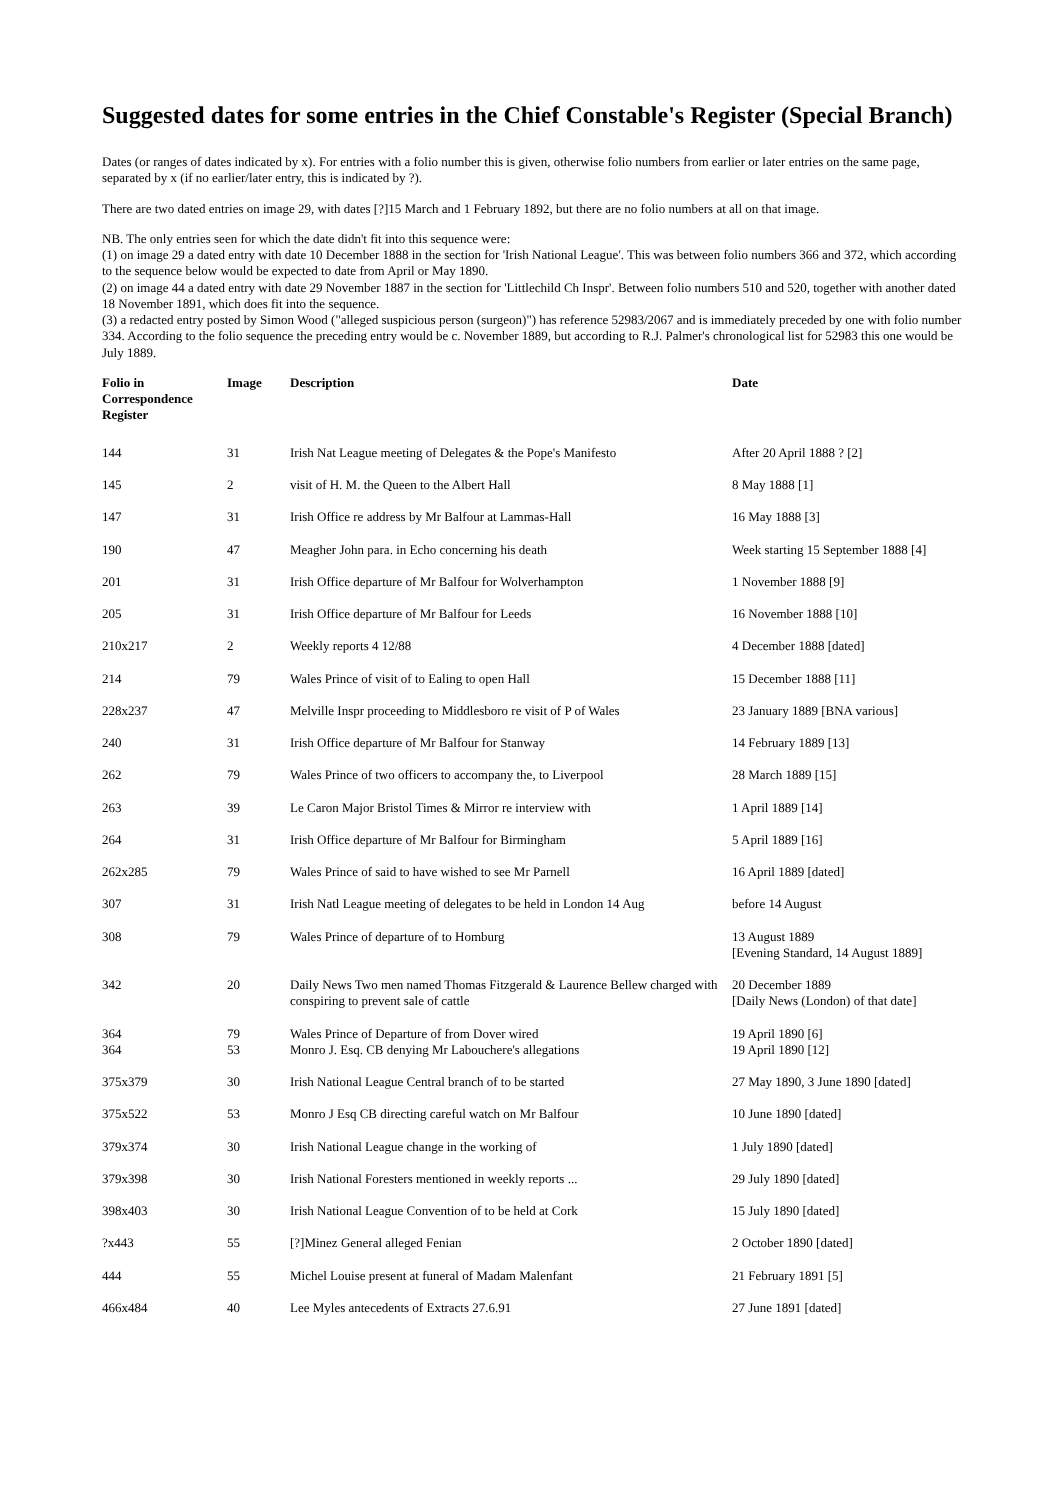Suggested dates for some entries in the Chief Constable's Register (Special Branch)
Dates (or ranges of dates indicated by x). For entries with a folio number this is given, otherwise folio numbers from earlier or later entries on the same page, separated by x (if no earlier/later entry, this is indicated by ?).
There are two dated entries on image 29, with dates [?]15 March and 1 February 1892, but there are no folio numbers at all on that image.
NB. The only entries seen for which the date didn't fit into this sequence were:
(1) on image 29 a dated entry with date 10 December 1888 in the section for 'Irish National League'. This was between folio numbers 366 and 372, which according to the sequence below would be expected to date from April or May 1890.
(2) on image 44 a dated entry with date 29 November 1887 in the section for 'Littlechild Ch Inspr'. Between folio numbers 510 and 520, together with another dated 18 November 1891, which does fit into the sequence.
(3) a redacted entry posted by Simon Wood ("alleged suspicious person (surgeon)") has reference 52983/2067 and is immediately preceded by one with folio number 334. According to the folio sequence the preceding entry would be c. November 1889, but according to R.J. Palmer's chronological list for 52983 this one would be July 1889.
| Folio in Correspondence Register | Image | Description | Date |
| --- | --- | --- | --- |
| 144 | 31 | Irish Nat League meeting of Delegates & the Pope's Manifesto | After 20 April 1888 ? [2] |
| 145 | 2 | visit of H. M. the Queen to the Albert Hall | 8 May 1888 [1] |
| 147 | 31 | Irish Office re address by Mr Balfour at Lammas-Hall | 16 May 1888 [3] |
| 190 | 47 | Meagher John para. in Echo concerning his death | Week starting 15 September 1888 [4] |
| 201 | 31 | Irish Office departure of Mr Balfour for Wolverhampton | 1 November 1888 [9] |
| 205 | 31 | Irish Office departure of Mr Balfour for Leeds | 16 November 1888 [10] |
| 210x217 | 2 | Weekly reports 4 12/88 | 4 December 1888 [dated] |
| 214 | 79 | Wales Prince of visit of to Ealing to open Hall | 15 December 1888 [11] |
| 228x237 | 47 | Melville Inspr proceeding to Middlesboro re visit of P of Wales | 23 January 1889 [BNA various] |
| 240 | 31 | Irish Office departure of Mr Balfour for Stanway | 14 February 1889 [13] |
| 262 | 79 | Wales Prince of two officers to accompany the, to Liverpool | 28 March 1889 [15] |
| 263 | 39 | Le Caron Major Bristol Times & Mirror re interview with | 1 April 1889 [14] |
| 264 | 31 | Irish Office departure of Mr Balfour for Birmingham | 5 April 1889 [16] |
| 262x285 | 79 | Wales Prince of said to have wished to see Mr Parnell | 16 April 1889 [dated] |
| 307 | 31 | Irish Natl League meeting of delegates to be held in London 14 Aug | before 14 August |
| 308 | 79 | Wales Prince of departure of to Homburg | 13 August 1889 [Evening Standard, 14 August 1889] |
| 342 | 20 | Daily News Two men named Thomas Fitzgerald & Laurence Bellew charged with conspiring to prevent sale of cattle | 20 December 1889 [Daily News (London) of that date] |
| 364 364 | 79 53 | Wales Prince of Departure of from Dover wired Monro J. Esq. CB denying Mr Labouchere's allegations | 19 April 1890 [6] 19 April 1890 [12] |
| 375x379 | 30 | Irish National League Central branch of to be started | 27 May 1890, 3 June 1890 [dated] |
| 375x522 | 53 | Monro J Esq CB directing careful watch on Mr Balfour | 10 June 1890 [dated] |
| 379x374 | 30 | Irish National League change in the working of | 1 July 1890 [dated] |
| 379x398 | 30 | Irish National Foresters mentioned in weekly reports ... | 29 July 1890 [dated] |
| 398x403 | 30 | Irish National League Convention of to be held at Cork | 15 July 1890 [dated] |
| ?x443 | 55 | [?]Minez General alleged Fenian | 2 October 1890 [dated] |
| 444 | 55 | Michel Louise present at funeral of Madam Malenfant | 21 February 1891 [5] |
| 466x484 | 40 | Lee Myles antecedents of Extracts 27.6.91 | 27 June 1891 [dated] |